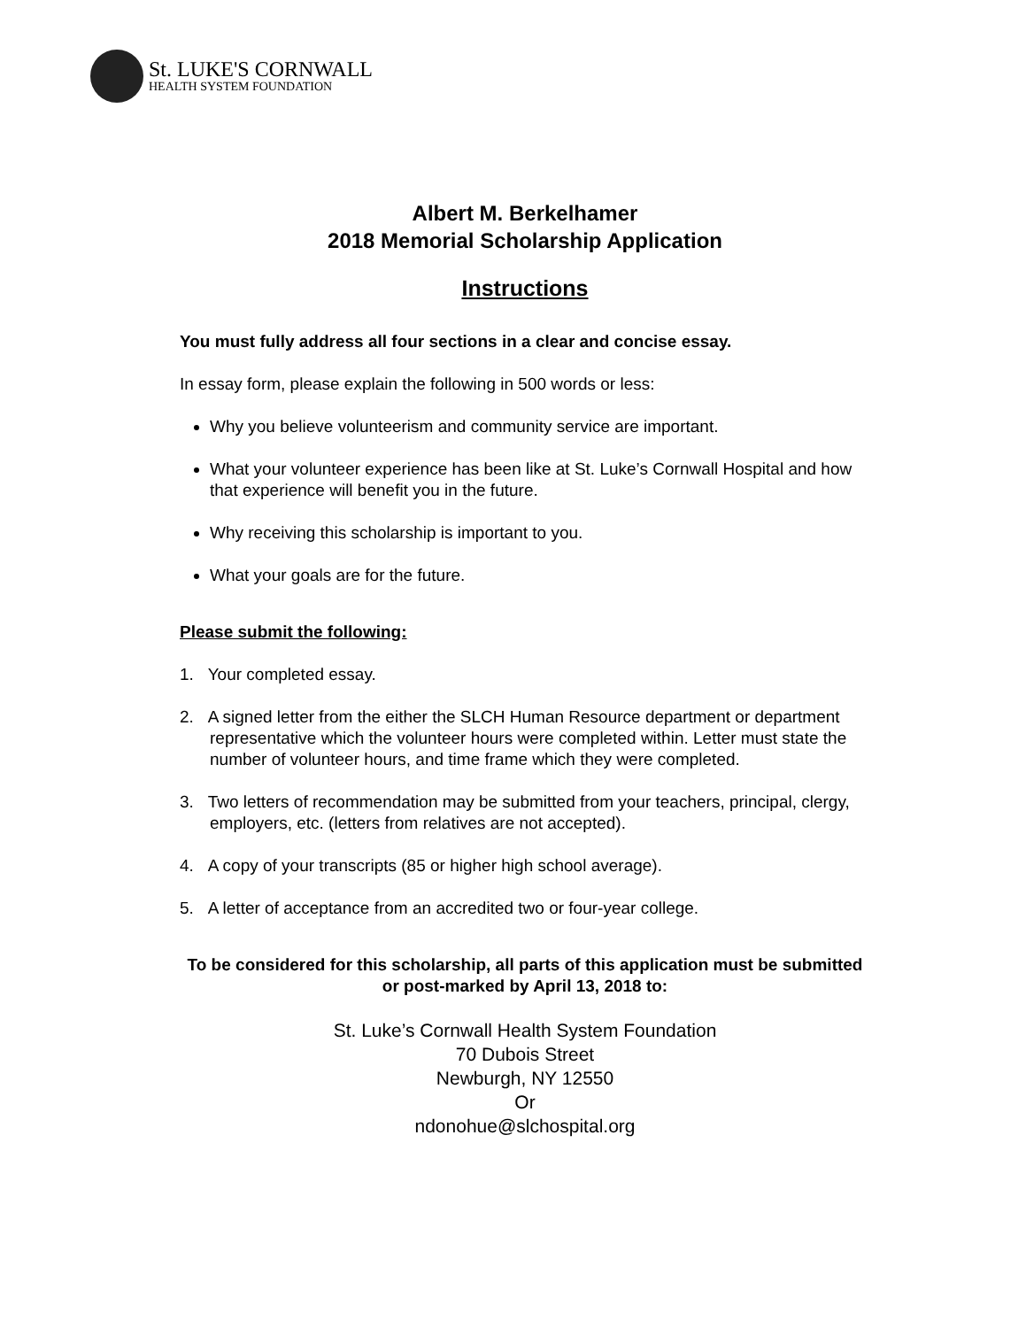St. LUKE'S CORNWALL
HEALTH SYSTEM FOUNDATION
Albert M. Berkelhamer
2018 Memorial Scholarship Application
Instructions
You must fully address all four sections in a clear and concise essay.
In essay form, please explain the following in 500 words or less:
Why you believe volunteerism and community service are important.
What your volunteer experience has been like at St. Luke’s Cornwall Hospital and how that experience will benefit you in the future.
Why receiving this scholarship is important to you.
What your goals are for the future.
Please submit the following:
1. Your completed essay.
2. A signed letter from the either the SLCH Human Resource department or department representative which the volunteer hours were completed within. Letter must state the number of volunteer hours, and time frame which they were completed.
3. Two letters of recommendation may be submitted from your teachers, principal, clergy, employers, etc. (letters from relatives are not accepted).
4. A copy of your transcripts (85 or higher high school average).
5. A letter of acceptance from an accredited two or four-year college.
To be considered for this scholarship, all parts of this application must be submitted or post-marked by April 13, 2018 to:
St. Luke’s Cornwall Health System Foundation
70 Dubois Street
Newburgh, NY 12550
Or
ndonohue@slchospital.org